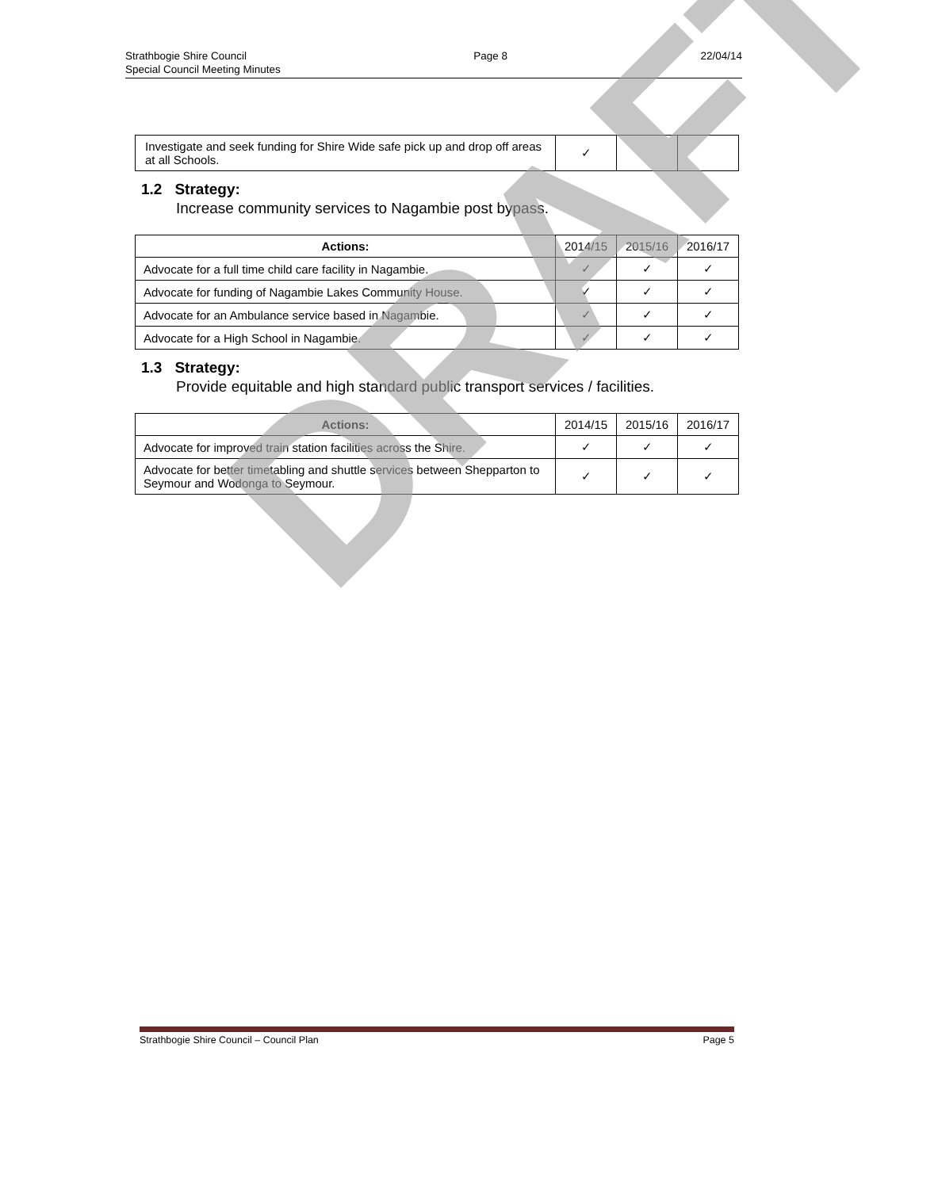Strathbogie Shire Council
Special Council Meeting Minutes
Page 8 22/04/14
| Investigate and seek funding for Shire Wide safe pick up and drop off areas at all Schools. | ✓ | | |
1.2 Strategy:
Increase community services to Nagambie post bypass.
| Actions: | 2014/15 | 2015/16 | 2016/17 |
| Advocate for a full time child care facility in Nagambie. | ✓ | ✓ | ✓ |
| Advocate for funding of Nagambie Lakes Community House. | ✓ | ✓ | ✓ |
| Advocate for an Ambulance service based in Nagambie. | ✓ | ✓ | ✓ |
| Advocate for a High School in Nagambie. | ✓ | ✓ | ✓ |
1.3 Strategy:
Provide equitable and high standard public transport services / facilities.
| Actions: | 2014/15 | 2015/16 | 2016/17 |
| Advocate for improved train station facilities across the Shire. | ✓ | ✓ | ✓ |
| Advocate for better timetabling and shuttle services between Shepparton to Seymour and Wodonga to Seymour. | ✓ | ✓ | ✓ |
DRAFT
Strathbogie Shire Council – Council Plan
Page 5